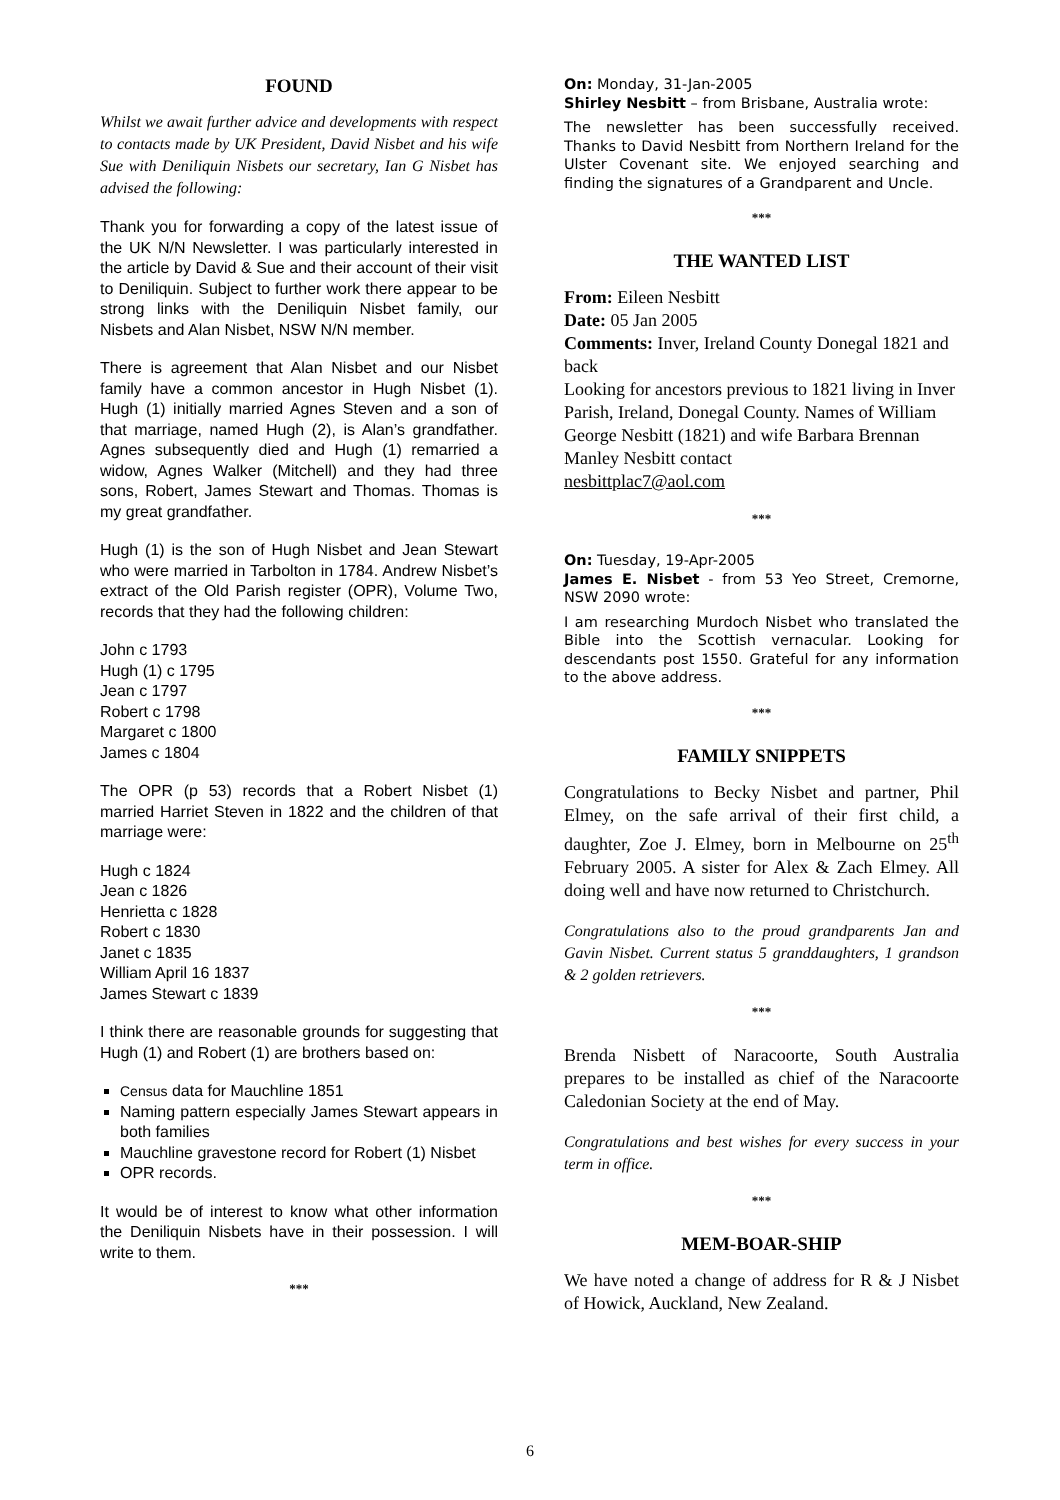FOUND
Whilst we await further advice and developments with respect to contacts made by UK President, David Nisbet and his wife Sue with Deniliquin Nisbets our secretary, Ian G Nisbet has advised the following:
Thank you for forwarding a copy of the latest issue of the UK N/N Newsletter. I was particularly interested in the article by David & Sue and their account of their visit to Deniliquin. Subject to further work there appear to be strong links with the Deniliquin Nisbet family, our Nisbets and Alan Nisbet, NSW N/N member.
There is agreement that Alan Nisbet and our Nisbet family have a common ancestor in Hugh Nisbet (1). Hugh (1) initially married Agnes Steven and a son of that marriage, named Hugh (2), is Alan’s grandfather. Agnes subsequently died and Hugh (1) remarried a widow, Agnes Walker (Mitchell) and they had three sons, Robert, James Stewart and Thomas. Thomas is my great grandfather.
Hugh (1) is the son of Hugh Nisbet and Jean Stewart who were married in Tarbolton in 1784. Andrew Nisbet’s extract of the Old Parish register (OPR), Volume Two, records that they had the following children:
John c 1793
Hugh (1) c 1795
Jean c 1797
Robert c 1798
Margaret c 1800
James c 1804
The OPR (p 53) records that a Robert Nisbet (1) married Harriet Steven in 1822 and the children of that marriage were:
Hugh c 1824
Jean c 1826
Henrietta c 1828
Robert c 1830
Janet c 1835
William April 16 1837
James Stewart c 1839
I think there are reasonable grounds for suggesting that Hugh (1) and Robert (1) are brothers based on:
Census data for Mauchline 1851
Naming pattern especially James Stewart appears in both families
Mauchline gravestone record for Robert (1) Nisbet
OPR records.
It would be of interest to know what other information the Deniliquin Nisbets have in their possession. I will write to them.
***
On: Monday, 31-Jan-2005
Shirley Nesbitt – from Brisbane, Australia wrote:
The newsletter has been successfully received. Thanks to David Nesbitt from Northern Ireland for the Ulster Covenant site. We enjoyed searching and finding the signatures of a Grandparent and Uncle.
***
THE WANTED LIST
From: Eileen Nesbitt
Date: 05 Jan 2005
Comments: Inver, Ireland County Donegal 1821 and back
Looking for ancestors previous to 1821 living in Inver Parish, Ireland, Donegal County. Names of William George Nesbitt (1821) and wife Barbara Brennan Manley Nesbitt contact
nesbittplac7@aol.com
***
On: Tuesday, 19-Apr-2005
James E. Nisbet - from 53 Yeo Street, Cremorne, NSW 2090 wrote:
I am researching Murdoch Nisbet who translated the Bible into the Scottish vernacular. Looking for descendants post 1550. Grateful for any information to the above address.
***
FAMILY SNIPPETS
Congratulations to Becky Nisbet and partner, Phil Elmey, on the safe arrival of their first child, a daughter, Zoe J. Elmey, born in Melbourne on 25<sup>th</sup> February 2005. A sister for Alex & Zach Elmey. All doing well and have now returned to Christchurch.
Congratulations also to the proud grandparents Jan and Gavin Nisbet. Current status 5 granddaughters, 1 grandson & 2 golden retrievers.
***
Brenda Nisbett of Naracoorte, South Australia prepares to be installed as chief of the Naracoorte Caledonian Society at the end of May.
Congratulations and best wishes for every success in your term in office.
***
MEM-BOAR-SHIP
We have noted a change of address for R & J Nisbet of Howick, Auckland, New Zealand.
6